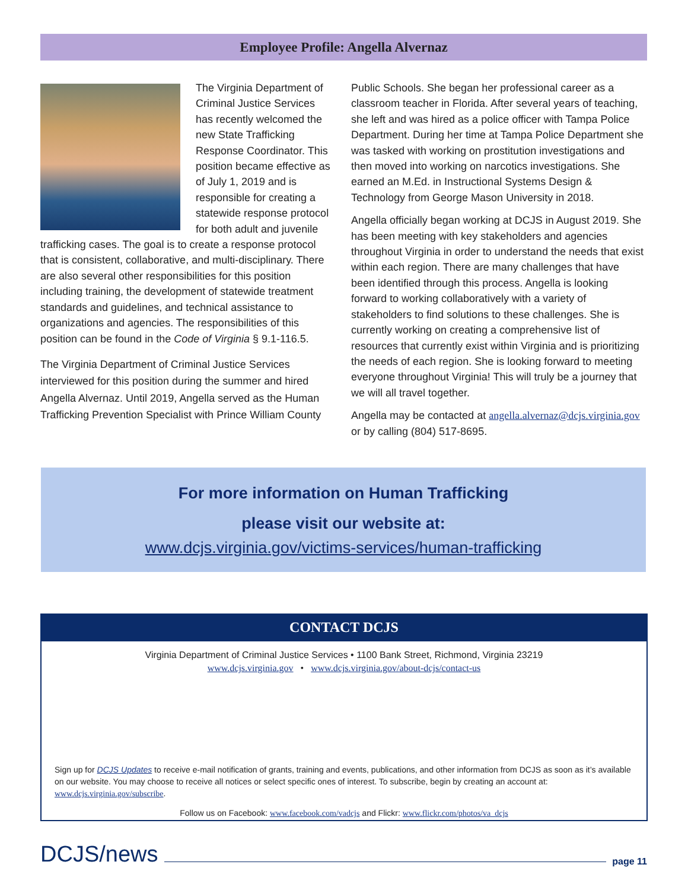Employee Profile: Angella Alvernaz
The Virginia Department of Criminal Justice Services has recently welcomed the new State Trafficking Response Coordinator. This position became effective as of July 1, 2019 and is responsible for creating a statewide response protocol for both adult and juvenile trafficking cases. The goal is to create a response protocol that is consistent, collaborative, and multi-disciplinary. There are also several other responsibilities for this position including training, the development of statewide treatment standards and guidelines, and technical assistance to organizations and agencies. The responsibilities of this position can be found in the Code of Virginia § 9.1-116.5.
The Virginia Department of Criminal Justice Services interviewed for this position during the summer and hired Angella Alvernaz. Until 2019, Angella served as the Human Trafficking Prevention Specialist with Prince William County
Public Schools. She began her professional career as a classroom teacher in Florida. After several years of teaching, she left and was hired as a police officer with Tampa Police Department. During her time at Tampa Police Department she was tasked with working on prostitution investigations and then moved into working on narcotics investigations. She earned an M.Ed. in Instructional Systems Design & Technology from George Mason University in 2018.
Angella officially began working at DCJS in August 2019. She has been meeting with key stakeholders and agencies throughout Virginia in order to understand the needs that exist within each region. There are many challenges that have been identified through this process. Angella is looking forward to working collaboratively with a variety of stakeholders to find solutions to these challenges. She is currently working on creating a comprehensive list of resources that currently exist within Virginia and is prioritizing the needs of each region. She is looking forward to meeting everyone throughout Virginia! This will truly be a journey that we will all travel together.
Angella may be contacted at angella.alvernaz@dcjs.virginia.gov or by calling (804) 517-8695.
For more information on Human Trafficking
please visit our website at:
www.dcjs.virginia.gov/victims-services/human-trafficking
CONTACT DCJS
Virginia Department of Criminal Justice Services • 1100 Bank Street, Richmond, Virginia 23219
www.dcjs.virginia.gov • www.dcjs.virginia.gov/about-dcjs/contact-us
Sign up for DCJS Updates to receive e-mail notification of grants, training and events, publications, and other information from DCJS as soon as it’s available on our website. You may choose to receive all notices or select specific ones of interest. To subscribe, begin by creating an account at: www.dcjs.virginia.gov/subscribe.
Follow us on Facebook: www.facebook.com/vadcjs and Flickr: www.flickr.com/photos/va_dcjs
DCJS/news page 11